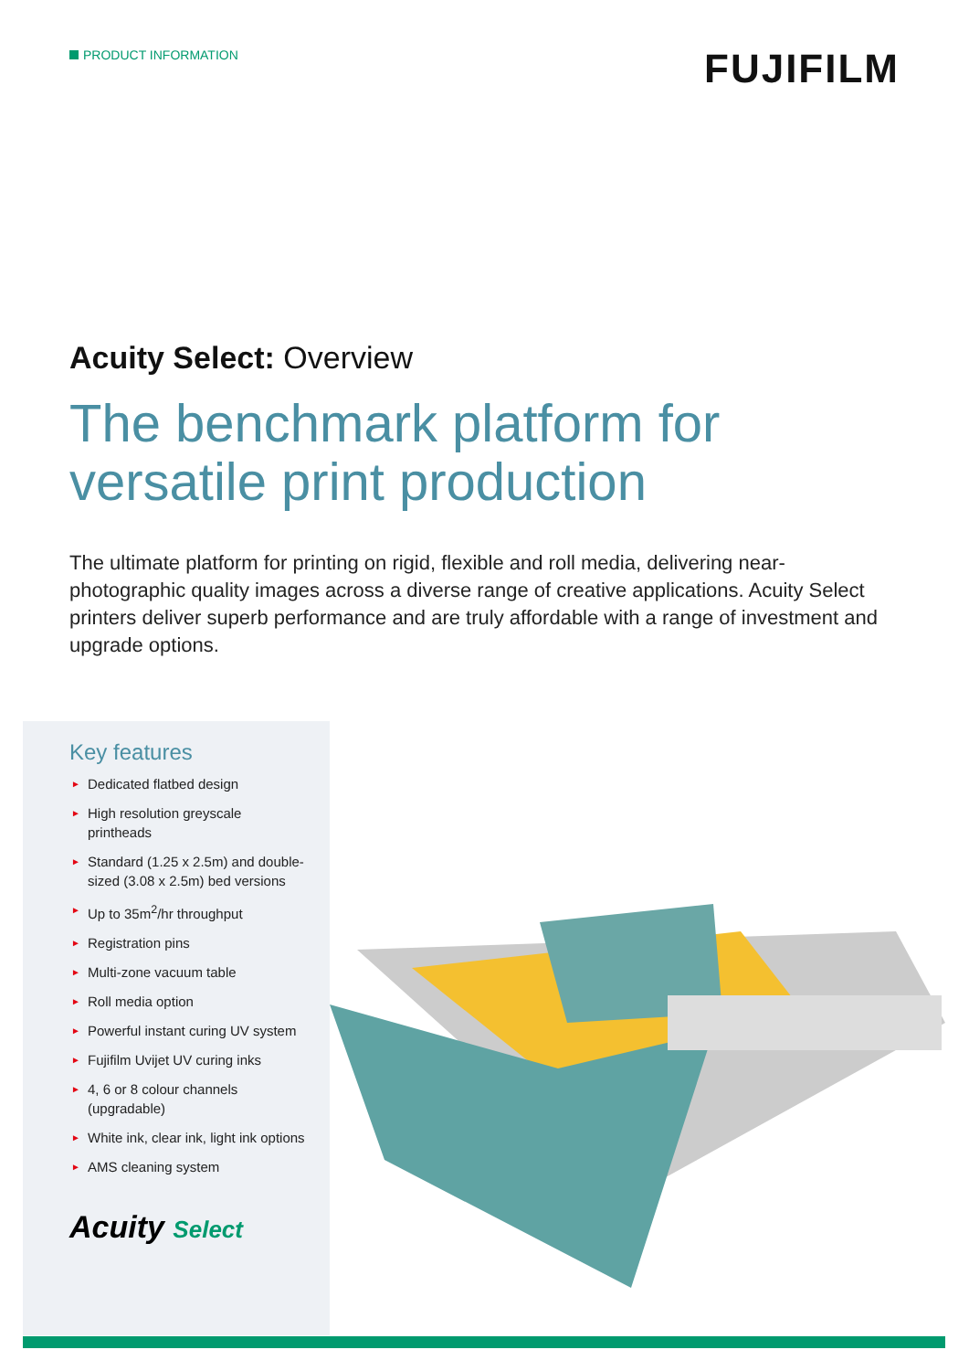PRODUCT INFORMATION
FUJIFILM
Acuity Select: Overview
The benchmark platform for
versatile print production
The ultimate platform for printing on rigid, flexible and roll media, delivering near-photographic quality images across a diverse range of creative applications. Acuity Select printers deliver superb performance and are truly affordable with a range of investment and upgrade options.
Key features
► Dedicated flatbed design
► High resolution greyscale printheads
► Standard (1.25 x 2.5m) and double-sized (3.08 x 2.5m) bed versions
► Up to 35m<sup>2</sup>/hr throughput
► Registration pins
► Multi-zone vacuum table
► Roll media option
► Powerful instant curing UV system
► Fujifilm Uvijet UV curing inks
► 4, 6 or 8 colour channels (upgradable)
► White ink, clear ink, light ink options
► AMS cleaning system
Acuity Select